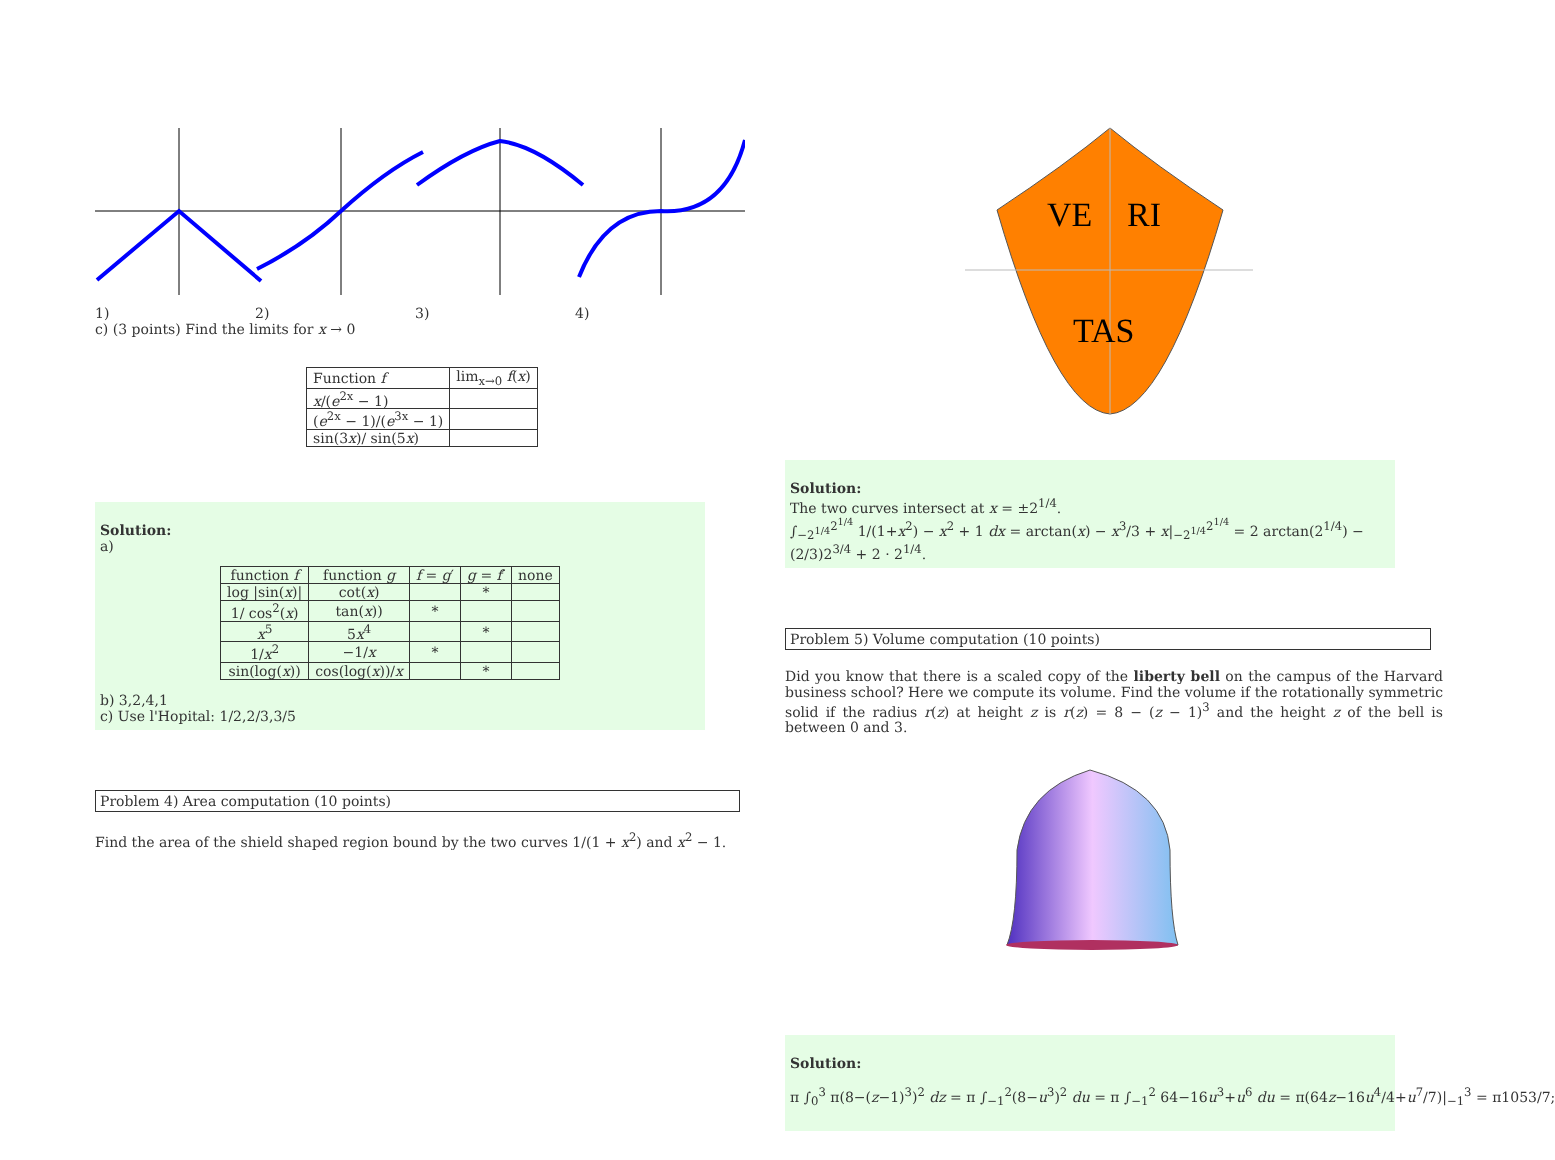1) 2) 3) 4)
c) (3 points) Find the limits for x → 0
| Function f | lim<sub>x→0</sub> f ( x ) |
| x /( e<sup>2x</sup> − 1) | |
| ( e<sup>2x</sup> − 1)/( e<sup>3x</sup> − 1) | |
| sin(3 x )/ sin(5 x ) | |
Solution:
a)
| function f | function g | f = g ′ | g = f ′ | none |
| log /sin( x )/ | cot( x ) | | * | |
| 1/ cos<sup>2</sup>( x ) | tan( x )) | * | | |
| x<sup>5</sup> | 5 x<sup>4</sup> | | * | |
| 1/ x<sup>2</sup> | −1/ x | * | | |
| sin(log( x )) | cos(log( x ))/ x | | * | |
b) 3,2,4,1
c) Use l'Hopital: 1/2,2/3,3/5
Problem 4) Area computation (10 points)
Find the area of the shield shaped region bound by the two curves 1/(1 + x<sup>2</sup>) and x<sup>2</sup> − 1.
VE
RI
TAS
Solution:
The two curves intersect at x = ±2<sup>1/4</sup>.
∫<sub>−2<sup>1/4</sup></sub><sup>2<sup>1/4</sup></sup> 1/(1+x<sup>2</sup>) − x<sup>2</sup> + 1 dx = arctan(x) − x<sup>3</sup>/3 + x|<sub>−2<sup>1/4</sup></sub><sup>2<sup>1/4</sup></sup> = 2 arctan(2<sup>1/4</sup>) − (2/3)2<sup>3/4</sup> + 2 · 2<sup>1/4</sup>.
Problem 5) Volume computation (10 points)
Did you know that there is a scaled copy of the liberty bell on the campus of the Harvard business school? Here we compute its volume. Find the volume if the rotationally symmetric solid if the radius r(z) at height z is r(z) = 8 − (z − 1)<sup>3</sup> and the height z of the bell is between 0 and 3.
Solution:
π ∫<sub>0</sub><sup>3</sup> π(8−(z−1)<sup>3</sup>)<sup>2</sup> dz = π ∫<sub>−1</sub><sup>2</sup>(8−u<sup>3</sup>)<sup>2</sup> du = π ∫<sub>−1</sub><sup>2</sup> 64−16u<sup>3</sup>+u<sup>6</sup> du = π(64z−16u<sup>4</sup>/4+u<sup>7</sup>/7)|<sub>−1</sub><sup>3</sup> = π1053/7;